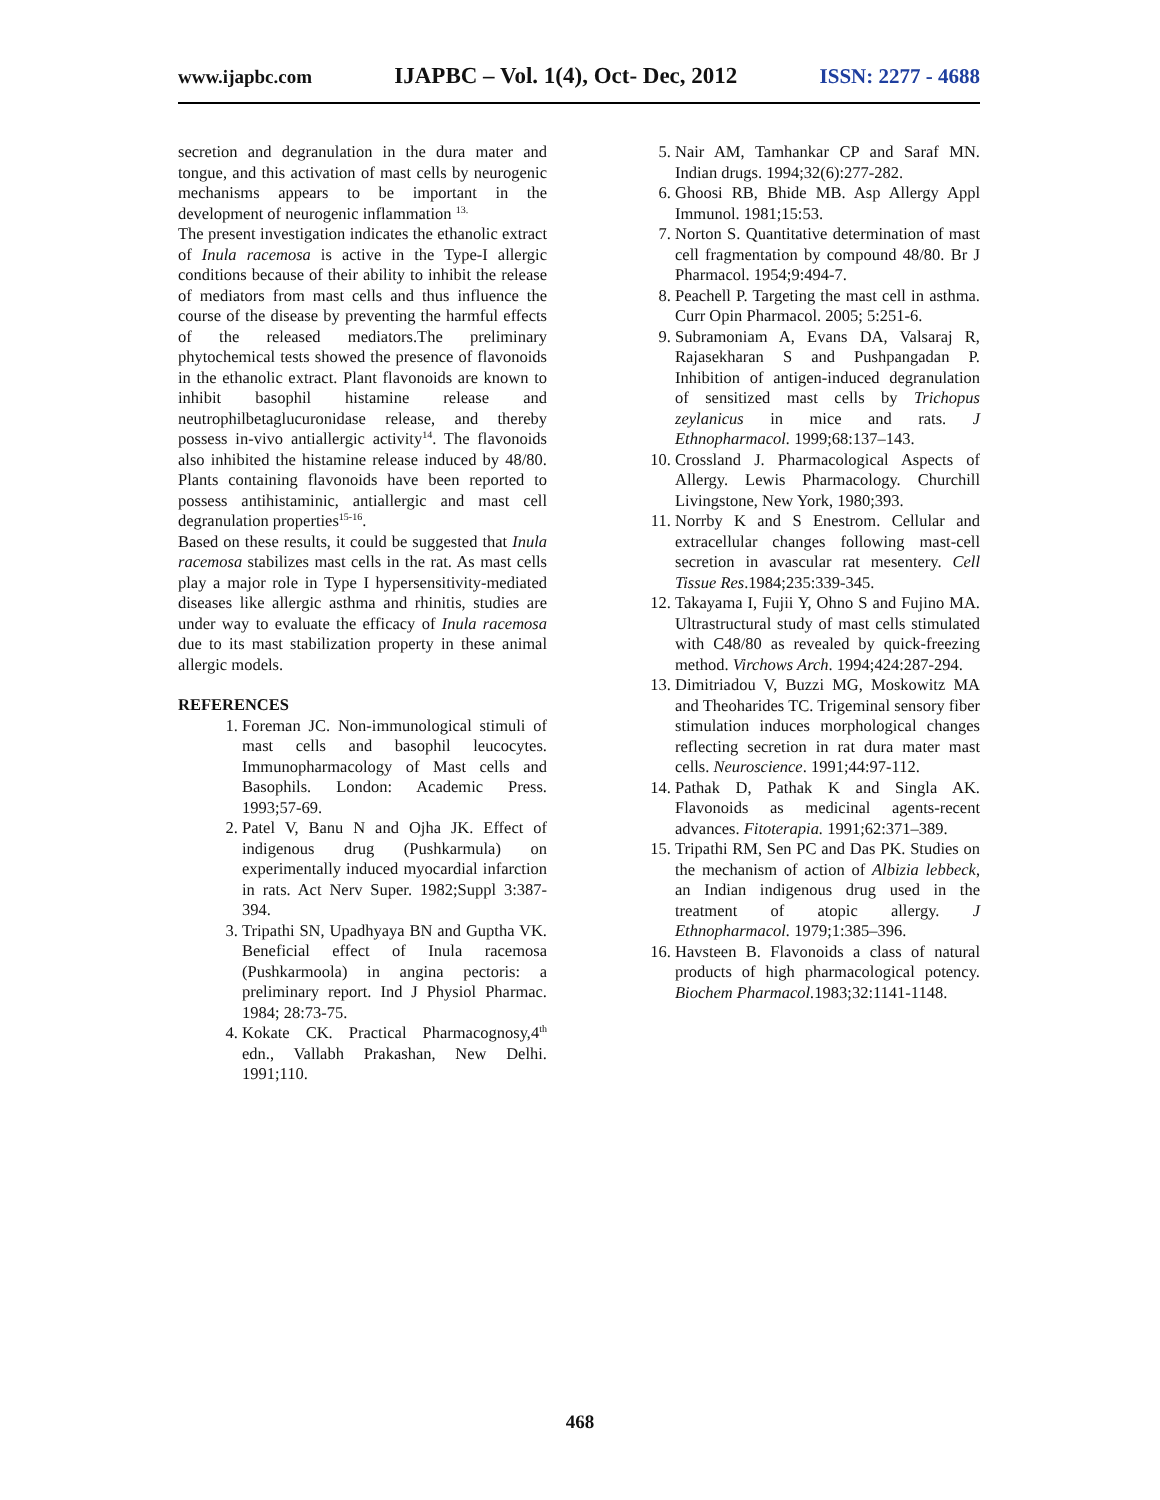www.ijapbc.com IJAPBC – Vol. 1(4), Oct- Dec, 2012 ISSN: 2277 - 4688
secretion and degranulation in the dura mater and tongue, and this activation of mast cells by neurogenic mechanisms appears to be important in the development of neurogenic inflammation <sup>13.</sup>
The present investigation indicates the ethanolic extract of Inula racemosa is active in the Type-I allergic conditions because of their ability to inhibit the release of mediators from mast cells and thus influence the course of the disease by preventing the harmful effects of the released mediators.The preliminary phytochemical tests showed the presence of flavonoids in the ethanolic extract. Plant flavonoids are known to inhibit basophil histamine release and neutrophilbetaglucuronidase release, and thereby possess in-vivo antiallergic activity<sup>14</sup>. The flavonoids also inhibited the histamine release induced by 48/80. Plants containing flavonoids have been reported to possess antihistaminic, antiallergic and mast cell degranulation properties<sup>15-16</sup>.
Based on these results, it could be suggested that Inula racemosa stabilizes mast cells in the rat. As mast cells play a major role in Type I hypersensitivity-mediated diseases like allergic asthma and rhinitis, studies are under way to evaluate the efficacy of Inula racemosa due to its mast stabilization property in these animal allergic models.
REFERENCES
1. Foreman JC. Non-immunological stimuli of mast cells and basophil leucocytes. Immunopharmacology of Mast cells and Basophils. London: Academic Press. 1993;57-69.
2. Patel V, Banu N and Ojha JK. Effect of indigenous drug (Pushkarmula) on experimentally induced myocardial infarction in rats. Act Nerv Super. 1982;Suppl 3:387-394.
3. Tripathi SN, Upadhyaya BN and Guptha VK. Beneficial effect of Inula racemosa (Pushkarmoola) in angina pectoris: a preliminary report. Ind J Physiol Pharmac. 1984; 28:73-75.
4. Kokate CK. Practical Pharmacognosy,4<sup>th</sup> edn., Vallabh Prakashan, New Delhi. 1991;110.
5. Nair AM, Tamhankar CP and Saraf MN. Indian drugs. 1994;32(6):277-282.
6. Ghoosi RB, Bhide MB. Asp Allergy Appl Immunol. 1981;15:53.
7. Norton S. Quantitative determination of mast cell fragmentation by compound 48/80. Br J Pharmacol. 1954;9:494-7.
8. Peachell P. Targeting the mast cell in asthma. Curr Opin Pharmacol. 2005; 5:251-6.
9. Subramoniam A, Evans DA, Valsaraj R, Rajasekharan S and Pushpangadan P. Inhibition of antigen-induced degranulation of sensitized mast cells by Trichopus zeylanicus in mice and rats. J Ethnopharmacol. 1999;68:137–143.
10. Crossland J. Pharmacological Aspects of Allergy. Lewis Pharmacology. Churchill Livingstone, New York, 1980;393.
11. Norrby K and S Enestrom. Cellular and extracellular changes following mast-cell secretion in avascular rat mesentery. Cell Tissue Res.1984;235:339-345.
12. Takayama I, Fujii Y, Ohno S and Fujino MA. Ultrastructural study of mast cells stimulated with C48/80 as revealed by quick-freezing method. Virchows Arch. 1994;424:287-294.
13. Dimitriadou V, Buzzi MG, Moskowitz MA and Theoharides TC. Trigeminal sensory fiber stimulation induces morphological changes reflecting secretion in rat dura mater mast cells. Neuroscience. 1991;44:97-112.
14. Pathak D, Pathak K and Singla AK. Flavonoids as medicinal agents-recent advances. Fitoterapia. 1991;62:371–389.
15. Tripathi RM, Sen PC and Das PK. Studies on the mechanism of action of Albizia lebbeck, an Indian indigenous drug used in the treatment of atopic allergy. J Ethnopharmacol. 1979;1:385–396.
16. Havsteen B. Flavonoids a class of natural products of high pharmacological potency. Biochem Pharmacol. 1983;32:1141-1148.
468